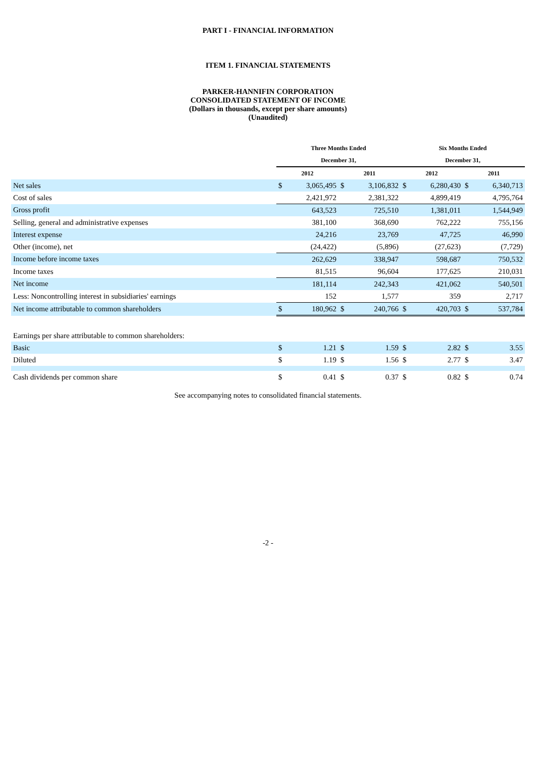PART I - FINANCIAL INFORMATION
ITEM 1. FINANCIAL STATEMENTS
PARKER-HANNIFIN CORPORATION
CONSOLIDATED STATEMENT OF INCOME
(Dollars in thousands, except per share amounts)
(Unaudited)
| | Three Months Ended | | | | Six Months Ended | | | |
| | December 31, | | | | December 31, | | | |
| | 2012 | | 2011 | | 2012 | | 2011 | |
| Net sales | $ | 3,065,495 | $ | 3,106,832 | $ | 6,280,430 | $ | 6,340,713 |
| Cost of sales | | 2,421,972 | | 2,381,322 | | 4,899,419 | | 4,795,764 |
| Gross profit | | 643,523 | | 725,510 | | 1,381,011 | | 1,544,949 |
| Selling, general and administrative expenses | | 381,100 | | 368,690 | | 762,222 | | 755,156 |
| Interest expense | | 24,216 | | 23,769 | | 47,725 | | 46,990 |
| Other (income), net | | (24,422) | | (5,896) | | (27,623) | | (7,729) |
| Income before income taxes | | 262,629 | | 338,947 | | 598,687 | | 750,532 |
| Income taxes | | 81,515 | | 96,604 | | 177,625 | | 210,031 |
| Net income | | 181,114 | | 242,343 | | 421,062 | | 540,501 |
| Less: Noncontrolling interest in subsidiaries' earnings | | 152 | | 1,577 | | 359 | | 2,717 |
| Net income attributable to common shareholders | $ | 180,962 | $ | 240,766 | $ | 420,703 | $ | 537,784 |
| Earnings per share attributable to common shareholders: | | | | | | | | |
| Basic | $ | 1.21 | $ | 1.59 | $ | 2.82 | $ | 3.55 |
| Diluted | $ | 1.19 | $ | 1.56 | $ | 2.77 | $ | 3.47 |
| Cash dividends per common share | $ | 0.41 | $ | 0.37 | $ | 0.82 | $ | 0.74 |
See accompanying notes to consolidated financial statements.
-2 -